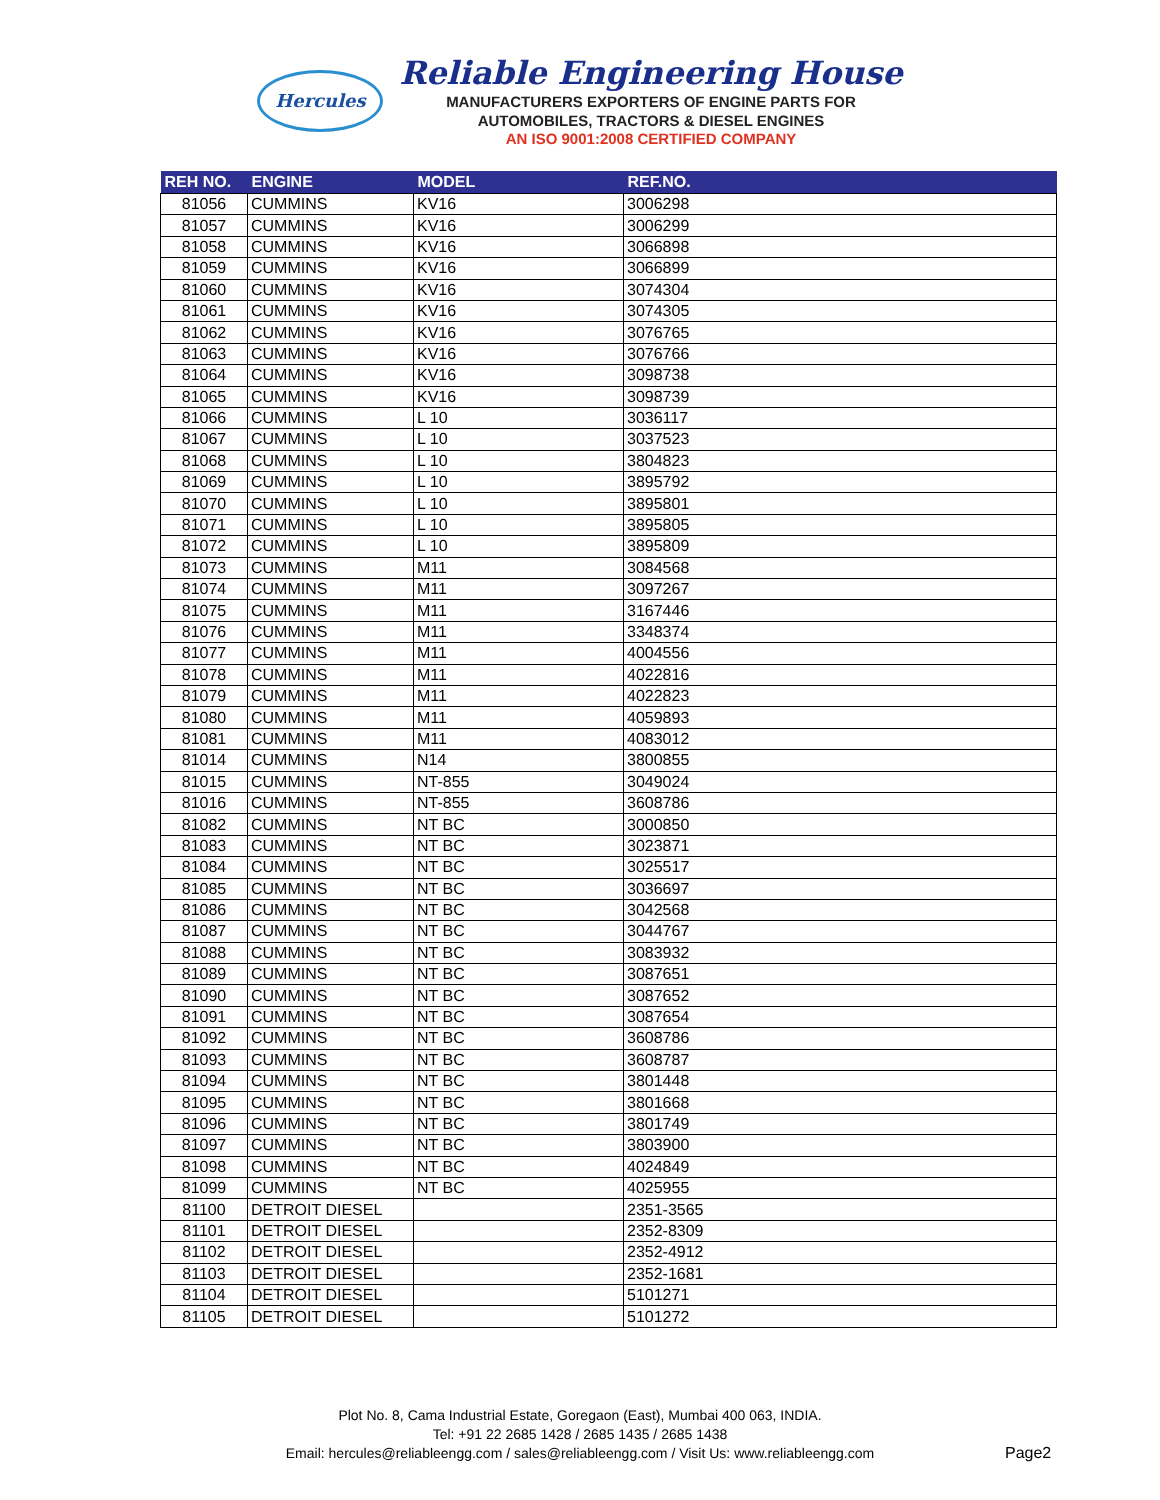Hercules
Reliable Engineering House
MANUFACTURERS EXPORTERS OF ENGINE PARTS FOR
AUTOMOBILES, TRACTORS & DIESEL ENGINES
AN ISO 9001:2008 CERTIFIED COMPANY
| REH NO. | ENGINE | MODEL | REF.NO. |
| --- | --- | --- | --- |
| 81056 | CUMMINS | KV16 | 3006298 |
| 81057 | CUMMINS | KV16 | 3006299 |
| 81058 | CUMMINS | KV16 | 3066898 |
| 81059 | CUMMINS | KV16 | 3066899 |
| 81060 | CUMMINS | KV16 | 3074304 |
| 81061 | CUMMINS | KV16 | 3074305 |
| 81062 | CUMMINS | KV16 | 3076765 |
| 81063 | CUMMINS | KV16 | 3076766 |
| 81064 | CUMMINS | KV16 | 3098738 |
| 81065 | CUMMINS | KV16 | 3098739 |
| 81066 | CUMMINS | L 10 | 3036117 |
| 81067 | CUMMINS | L 10 | 3037523 |
| 81068 | CUMMINS | L 10 | 3804823 |
| 81069 | CUMMINS | L 10 | 3895792 |
| 81070 | CUMMINS | L 10 | 3895801 |
| 81071 | CUMMINS | L 10 | 3895805 |
| 81072 | CUMMINS | L 10 | 3895809 |
| 81073 | CUMMINS | M11 | 3084568 |
| 81074 | CUMMINS | M11 | 3097267 |
| 81075 | CUMMINS | M11 | 3167446 |
| 81076 | CUMMINS | M11 | 3348374 |
| 81077 | CUMMINS | M11 | 4004556 |
| 81078 | CUMMINS | M11 | 4022816 |
| 81079 | CUMMINS | M11 | 4022823 |
| 81080 | CUMMINS | M11 | 4059893 |
| 81081 | CUMMINS | M11 | 4083012 |
| 81014 | CUMMINS | N14 | 3800855 |
| 81015 | CUMMINS | NT-855 | 3049024 |
| 81016 | CUMMINS | NT-855 | 3608786 |
| 81082 | CUMMINS | NT BC | 3000850 |
| 81083 | CUMMINS | NT BC | 3023871 |
| 81084 | CUMMINS | NT BC | 3025517 |
| 81085 | CUMMINS | NT BC | 3036697 |
| 81086 | CUMMINS | NT BC | 3042568 |
| 81087 | CUMMINS | NT BC | 3044767 |
| 81088 | CUMMINS | NT BC | 3083932 |
| 81089 | CUMMINS | NT BC | 3087651 |
| 81090 | CUMMINS | NT BC | 3087652 |
| 81091 | CUMMINS | NT BC | 3087654 |
| 81092 | CUMMINS | NT BC | 3608786 |
| 81093 | CUMMINS | NT BC | 3608787 |
| 81094 | CUMMINS | NT BC | 3801448 |
| 81095 | CUMMINS | NT BC | 3801668 |
| 81096 | CUMMINS | NT BC | 3801749 |
| 81097 | CUMMINS | NT BC | 3803900 |
| 81098 | CUMMINS | NT BC | 4024849 |
| 81099 | CUMMINS | NT BC | 4025955 |
| 81100 | DETROIT DIESEL | | 2351-3565 |
| 81101 | DETROIT DIESEL | | 2352-8309 |
| 81102 | DETROIT DIESEL | | 2352-4912 |
| 81103 | DETROIT DIESEL | | 2352-1681 |
| 81104 | DETROIT DIESEL | | 5101271 |
| 81105 | DETROIT DIESEL | | 5101272 |
Plot No. 8, Cama Industrial Estate, Goregaon (East), Mumbai 400 063, INDIA.
Tel: +91 22 2685 1428 / 2685 1435 / 2685 1438
Email: hercules@reliableengg.com / sales@reliableengg.com / Visit Us: www.reliableengg.com
Page2